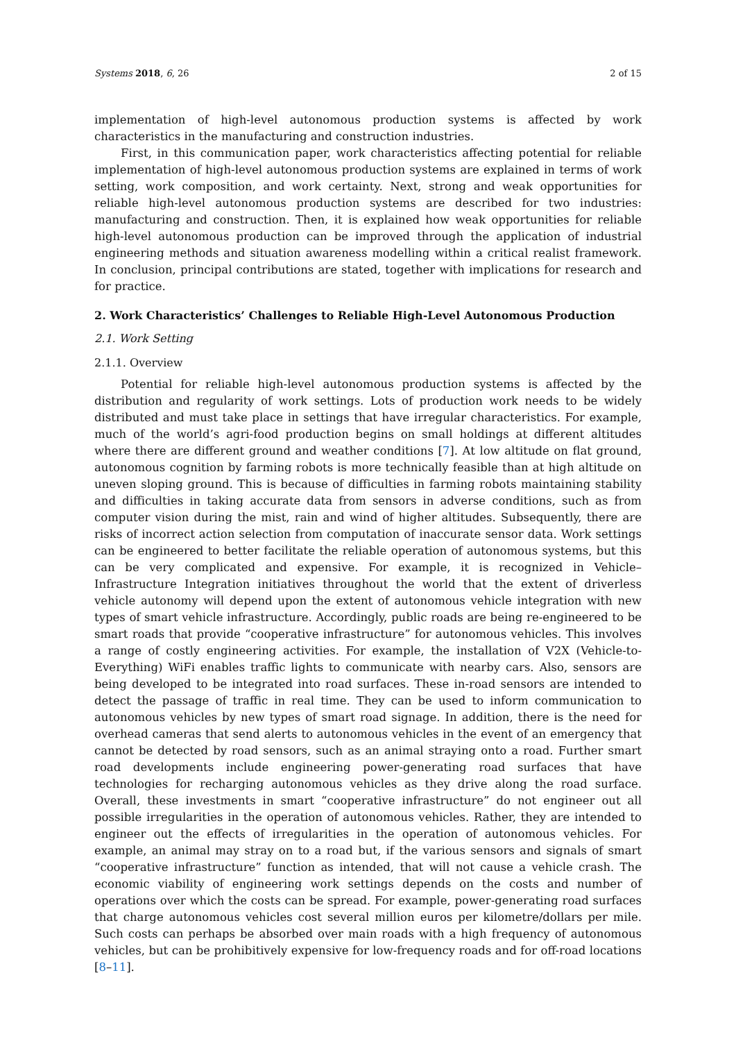Systems 2018, 6, 26 2 of 15
implementation of high-level autonomous production systems is affected by work characteristics in the manufacturing and construction industries.
First, in this communication paper, work characteristics affecting potential for reliable implementation of high-level autonomous production systems are explained in terms of work setting, work composition, and work certainty. Next, strong and weak opportunities for reliable high-level autonomous production systems are described for two industries: manufacturing and construction. Then, it is explained how weak opportunities for reliable high-level autonomous production can be improved through the application of industrial engineering methods and situation awareness modelling within a critical realist framework. In conclusion, principal contributions are stated, together with implications for research and for practice.
2. Work Characteristics’ Challenges to Reliable High-Level Autonomous Production
2.1. Work Setting
2.1.1. Overview
Potential for reliable high-level autonomous production systems is affected by the distribution and regularity of work settings. Lots of production work needs to be widely distributed and must take place in settings that have irregular characteristics. For example, much of the world’s agri-food production begins on small holdings at different altitudes where there are different ground and weather conditions [7]. At low altitude on flat ground, autonomous cognition by farming robots is more technically feasible than at high altitude on uneven sloping ground. This is because of difficulties in farming robots maintaining stability and difficulties in taking accurate data from sensors in adverse conditions, such as from computer vision during the mist, rain and wind of higher altitudes. Subsequently, there are risks of incorrect action selection from computation of inaccurate sensor data. Work settings can be engineered to better facilitate the reliable operation of autonomous systems, but this can be very complicated and expensive. For example, it is recognized in Vehicle–Infrastructure Integration initiatives throughout the world that the extent of driverless vehicle autonomy will depend upon the extent of autonomous vehicle integration with new types of smart vehicle infrastructure. Accordingly, public roads are being re-engineered to be smart roads that provide “cooperative infrastructure” for autonomous vehicles. This involves a range of costly engineering activities. For example, the installation of V2X (Vehicle-to-Everything) WiFi enables traffic lights to communicate with nearby cars. Also, sensors are being developed to be integrated into road surfaces. These in-road sensors are intended to detect the passage of traffic in real time. They can be used to inform communication to autonomous vehicles by new types of smart road signage. In addition, there is the need for overhead cameras that send alerts to autonomous vehicles in the event of an emergency that cannot be detected by road sensors, such as an animal straying onto a road. Further smart road developments include engineering power-generating road surfaces that have technologies for recharging autonomous vehicles as they drive along the road surface. Overall, these investments in smart “cooperative infrastructure” do not engineer out all possible irregularities in the operation of autonomous vehicles. Rather, they are intended to engineer out the effects of irregularities in the operation of autonomous vehicles. For example, an animal may stray on to a road but, if the various sensors and signals of smart “cooperative infrastructure” function as intended, that will not cause a vehicle crash. The economic viability of engineering work settings depends on the costs and number of operations over which the costs can be spread. For example, power-generating road surfaces that charge autonomous vehicles cost several million euros per kilometre/dollars per mile. Such costs can perhaps be absorbed over main roads with a high frequency of autonomous vehicles, but can be prohibitively expensive for low-frequency roads and for off-road locations [8–11].